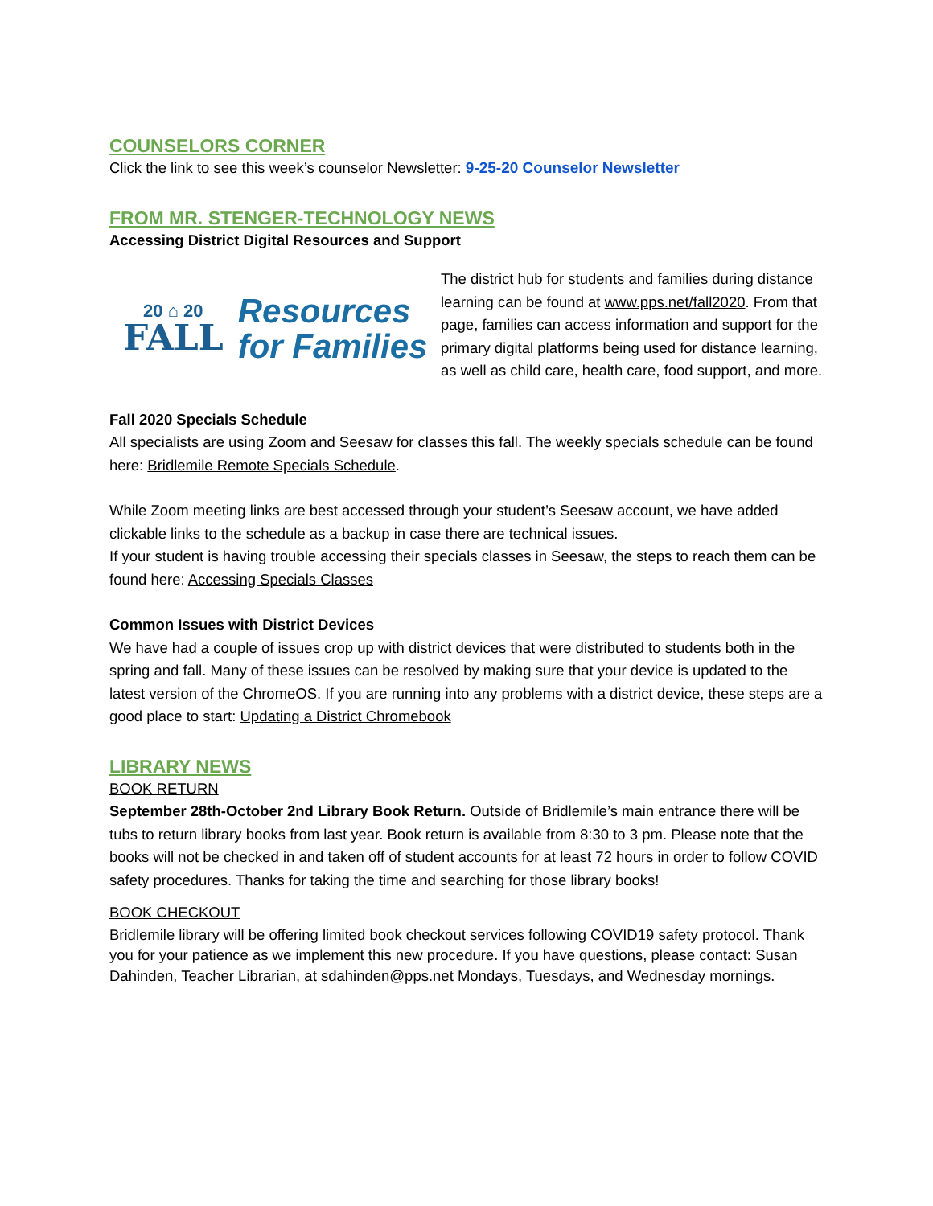COUNSELORS CORNER
Click the link to see this week’s counselor Newsletter: 9-25-20 Counselor Newsletter
FROM MR. STENGER-TECHNOLOGY NEWS
Accessing District Digital Resources and Support
20 ⌂ 20
FALL
Resources
for Families
The district hub for students and families during distance learning can be found at www.pps.net/fall2020. From that page, families can access information and support for the primary digital platforms being used for distance learning, as well as child care, health care, food support, and more.
Fall 2020 Specials Schedule
All specialists are using Zoom and Seesaw for classes this fall. The weekly specials schedule can be found here: Bridlemile Remote Specials Schedule.
While Zoom meeting links are best accessed through your student’s Seesaw account, we have added clickable links to the schedule as a backup in case there are technical issues.
If your student is having trouble accessing their specials classes in Seesaw, the steps to reach them can be found here: Accessing Specials Classes
Common Issues with District Devices
We have had a couple of issues crop up with district devices that were distributed to students both in the spring and fall. Many of these issues can be resolved by making sure that your device is updated to the latest version of the ChromeOS. If you are running into any problems with a district device, these steps are a good place to start: Updating a District Chromebook
LIBRARY NEWS
BOOK RETURN
September 28th-October 2nd Library Book Return. Outside of Bridlemile’s main entrance there will be tubs to return library books from last year. Book return is available from 8:30 to 3 pm. Please note that the books will not be checked in and taken off of student accounts for at least 72 hours in order to follow COVID safety procedures. Thanks for taking the time and searching for those library books!
BOOK CHECKOUT
Bridlemile library will be offering limited book checkout services following COVID19 safety protocol. Thank you for your patience as we implement this new procedure. If you have questions, please contact: Susan Dahinden, Teacher Librarian, at sdahinden@pps.net Mondays, Tuesdays, and Wednesday mornings.